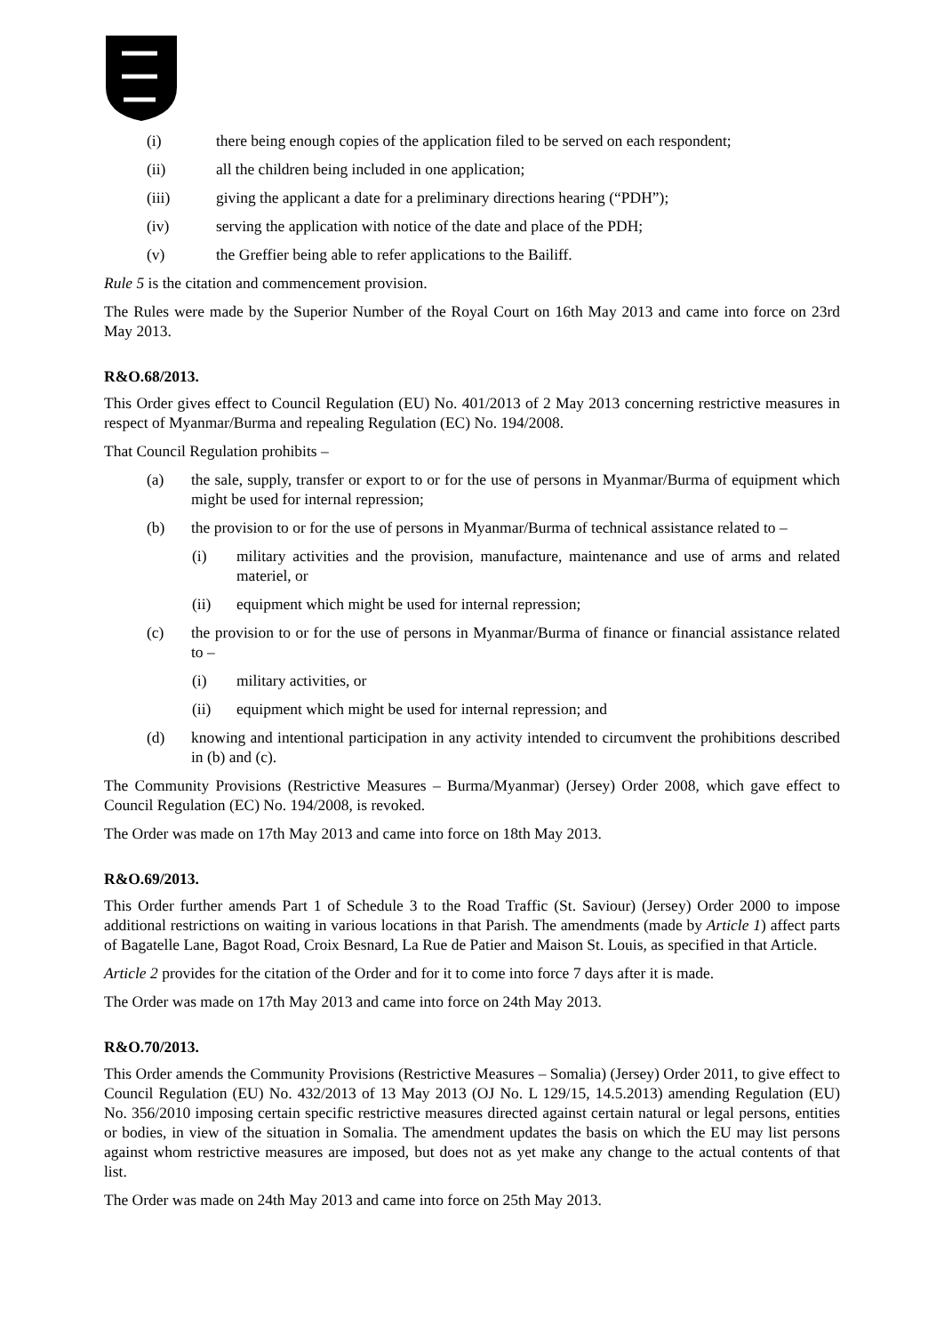(i) there being enough copies of the application filed to be served on each respondent;
(ii) all the children being included in one application;
(iii) giving the applicant a date for a preliminary directions hearing (“PDH”);
(iv) serving the application with notice of the date and place of the PDH;
(v) the Greffier being able to refer applications to the Bailiff.
Rule 5 is the citation and commencement provision.
The Rules were made by the Superior Number of the Royal Court on 16th May 2013 and came into force on 23rd May 2013.
R&O.68/2013.
This Order gives effect to Council Regulation (EU) No. 401/2013 of 2 May 2013 concerning restrictive measures in respect of Myanmar/Burma and repealing Regulation (EC) No. 194/2008.
That Council Regulation prohibits –
(a) the sale, supply, transfer or export to or for the use of persons in Myanmar/Burma of equipment which might be used for internal repression;
(b) the provision to or for the use of persons in Myanmar/Burma of technical assistance related to –
(i) military activities and the provision, manufacture, maintenance and use of arms and related materiel, or
(ii) equipment which might be used for internal repression;
(c) the provision to or for the use of persons in Myanmar/Burma of finance or financial assistance related to –
(i) military activities, or
(ii) equipment which might be used for internal repression; and
(d) knowing and intentional participation in any activity intended to circumvent the prohibitions described in (b) and (c).
The Community Provisions (Restrictive Measures – Burma/Myanmar) (Jersey) Order 2008, which gave effect to Council Regulation (EC) No. 194/2008, is revoked.
The Order was made on 17th May 2013 and came into force on 18th May 2013.
R&O.69/2013.
This Order further amends Part 1 of Schedule 3 to the Road Traffic (St. Saviour) (Jersey) Order 2000 to impose additional restrictions on waiting in various locations in that Parish. The amendments (made by Article 1) affect parts of Bagatelle Lane, Bagot Road, Croix Besnard, La Rue de Patier and Maison St. Louis, as specified in that Article.
Article 2 provides for the citation of the Order and for it to come into force 7 days after it is made.
The Order was made on 17th May 2013 and came into force on 24th May 2013.
R&O.70/2013.
This Order amends the Community Provisions (Restrictive Measures – Somalia) (Jersey) Order 2011, to give effect to Council Regulation (EU) No. 432/2013 of 13 May 2013 (OJ No. L 129/15, 14.5.2013) amending Regulation (EU) No. 356/2010 imposing certain specific restrictive measures directed against certain natural or legal persons, entities or bodies, in view of the situation in Somalia. The amendment updates the basis on which the EU may list persons against whom restrictive measures are imposed, but does not as yet make any change to the actual contents of that list.
The Order was made on 24th May 2013 and came into force on 25th May 2013.